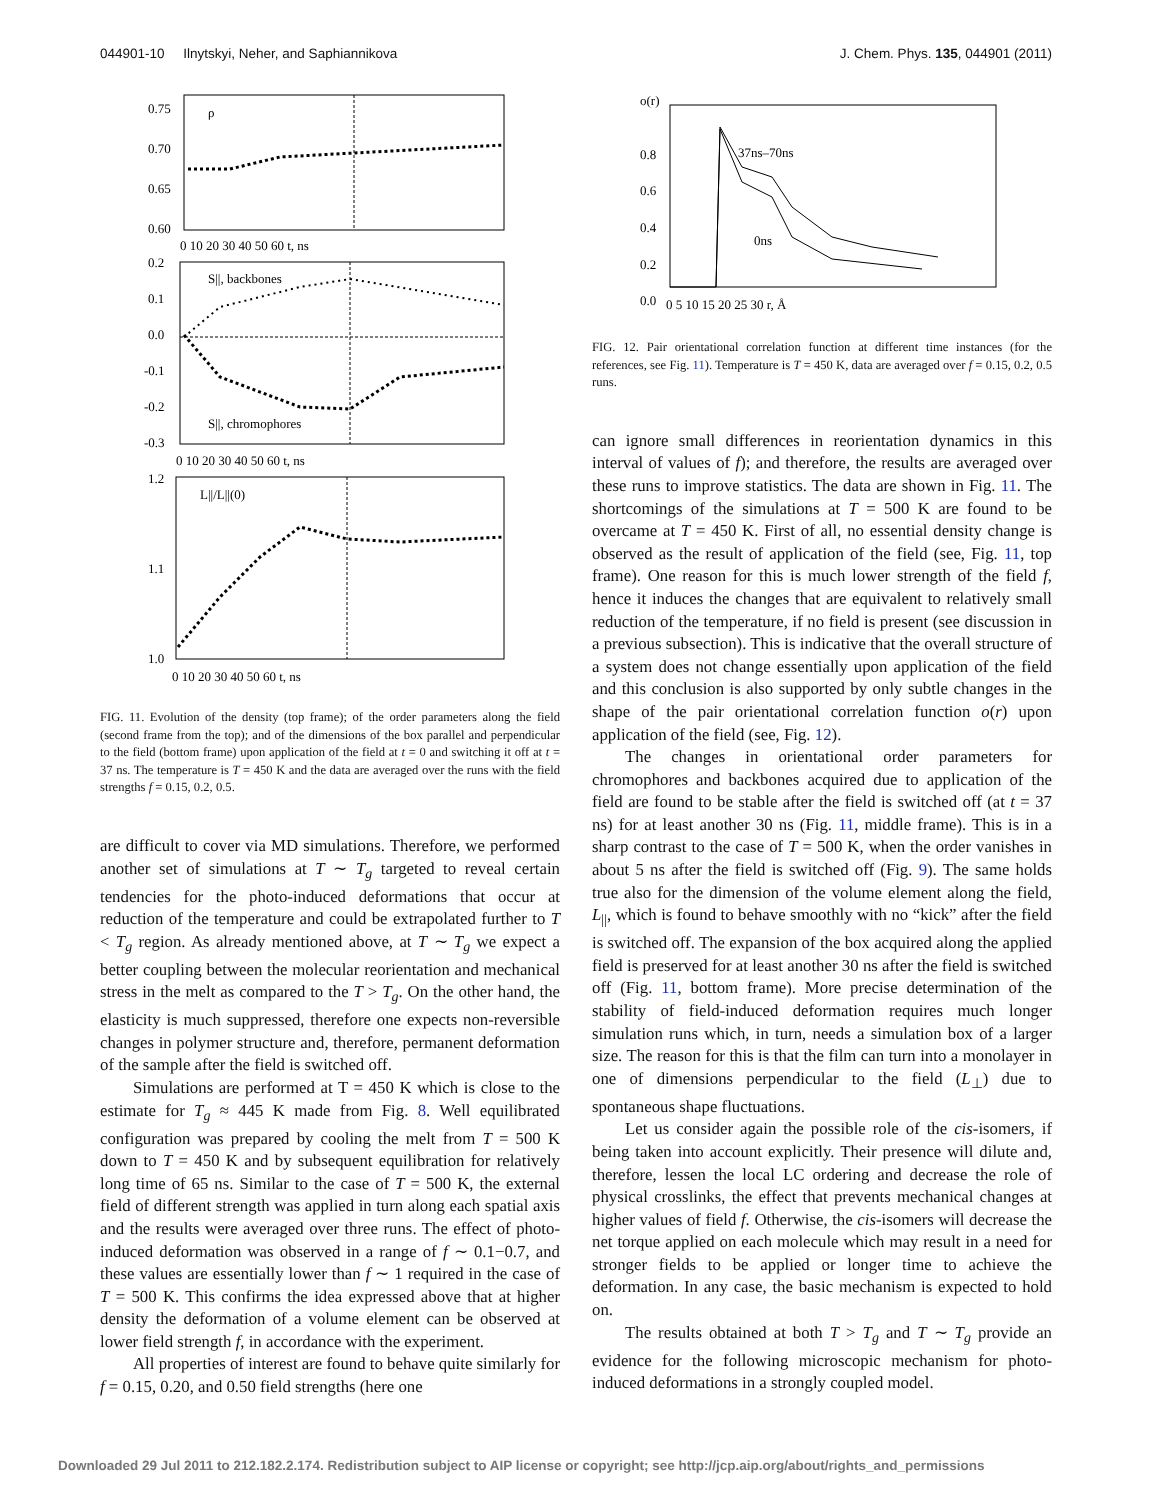044901-10 Ilnytskyi, Neher, and Saphiannikova J. Chem. Phys. 135, 044901 (2011)
0.75
0.70
0.65
0.60
ρ
0 10 20 30 40 50 60 t, ns
0.2
0.1
0.0
-0.1
-0.2
-0.3
S||, backbones
S||, chromophores
0 10 20 30 40 50 60 t, ns
1.2
1.1
1.0
L||/L||(0)
0 10 20 30 40 50 60 t, ns
FIG. 11. Evolution of the density (top frame); of the order parameters along the field (second frame from the top); and of the dimensions of the box parallel and perpendicular to the field (bottom frame) upon application of the field at t = 0 and switching it off at t = 37 ns. The temperature is T = 450 K and the data are averaged over the runs with the field strengths f = 0.15, 0.2, 0.5.
are difficult to cover via MD simulations. Therefore, we performed another set of simulations at T ∼ T<sub>g</sub> targeted to reveal certain tendencies for the photo-induced deformations that occur at reduction of the temperature and could be extrapolated further to T < T<sub>g</sub> region. As already mentioned above, at T ∼ T<sub>g</sub> we expect a better coupling between the molecular reorientation and mechanical stress in the melt as compared to the T > T<sub>g</sub>. On the other hand, the elasticity is much suppressed, therefore one expects non-reversible changes in polymer structure and, therefore, permanent deformation of the sample after the field is switched off.
Simulations are performed at T = 450 K which is close to the estimate for T<sub>g</sub> ≈ 445 K made from Fig. 8. Well equilibrated configuration was prepared by cooling the melt from T = 500 K down to T = 450 K and by subsequent equilibration for relatively long time of 65 ns. Similar to the case of T = 500 K, the external field of different strength was applied in turn along each spatial axis and the results were averaged over three runs. The effect of photo-induced deformation was observed in a range of f ∼ 0.1−0.7, and these values are essentially lower than f ∼ 1 required in the case of T = 500 K. This confirms the idea expressed above that at higher density the deformation of a volume element can be observed at lower field strength f, in accordance with the experiment.
All properties of interest are found to behave quite similarly for f = 0.15, 0.20, and 0.50 field strengths (here one
o(r)
0.8
0.6
0.4
0.2
0.0
37ns–70ns
0ns
0 5 10 15 20 25 30 r, Å
FIG. 12. Pair orientational correlation function at different time instances (for the references, see Fig. 11). Temperature is T = 450 K, data are averaged over f = 0.15, 0.2, 0.5 runs.
can ignore small differences in reorientation dynamics in this interval of values of f); and therefore, the results are averaged over these runs to improve statistics. The data are shown in Fig. 11. The shortcomings of the simulations at T = 500 K are found to be overcame at T = 450 K. First of all, no essential density change is observed as the result of application of the field (see, Fig. 11, top frame). One reason for this is much lower strength of the field f, hence it induces the changes that are equivalent to relatively small reduction of the temperature, if no field is present (see discussion in a previous subsection). This is indicative that the overall structure of a system does not change essentially upon application of the field and this conclusion is also supported by only subtle changes in the shape of the pair orientational correlation function o(r) upon application of the field (see, Fig. 12).
The changes in orientational order parameters for chromophores and backbones acquired due to application of the field are found to be stable after the field is switched off (at t = 37 ns) for at least another 30 ns (Fig. 11, middle frame). This is in a sharp contrast to the case of T = 500 K, when the order vanishes in about 5 ns after the field is switched off (Fig. 9). The same holds true also for the dimension of the volume element along the field, L<sub>||</sub>, which is found to behave smoothly with no “kick” after the field is switched off. The expansion of the box acquired along the applied field is preserved for at least another 30 ns after the field is switched off (Fig. 11, bottom frame). More precise determination of the stability of field-induced deformation requires much longer simulation runs which, in turn, needs a simulation box of a larger size. The reason for this is that the film can turn into a monolayer in one of dimensions perpendicular to the field (L<sub>⊥</sub>) due to spontaneous shape fluctuations.
Let us consider again the possible role of the cis-isomers, if being taken into account explicitly. Their presence will dilute and, therefore, lessen the local LC ordering and decrease the role of physical crosslinks, the effect that prevents mechanical changes at higher values of field f. Otherwise, the cis-isomers will decrease the net torque applied on each molecule which may result in a need for stronger fields to be applied or longer time to achieve the deformation. In any case, the basic mechanism is expected to hold on.
The results obtained at both T > T<sub>g</sub> and T ∼ T<sub>g</sub> provide an evidence for the following microscopic mechanism for photo-induced deformations in a strongly coupled model.
Downloaded 29 Jul 2011 to 212.182.2.174. Redistribution subject to AIP license or copyright; see http://jcp.aip.org/about/rights_and_permissions